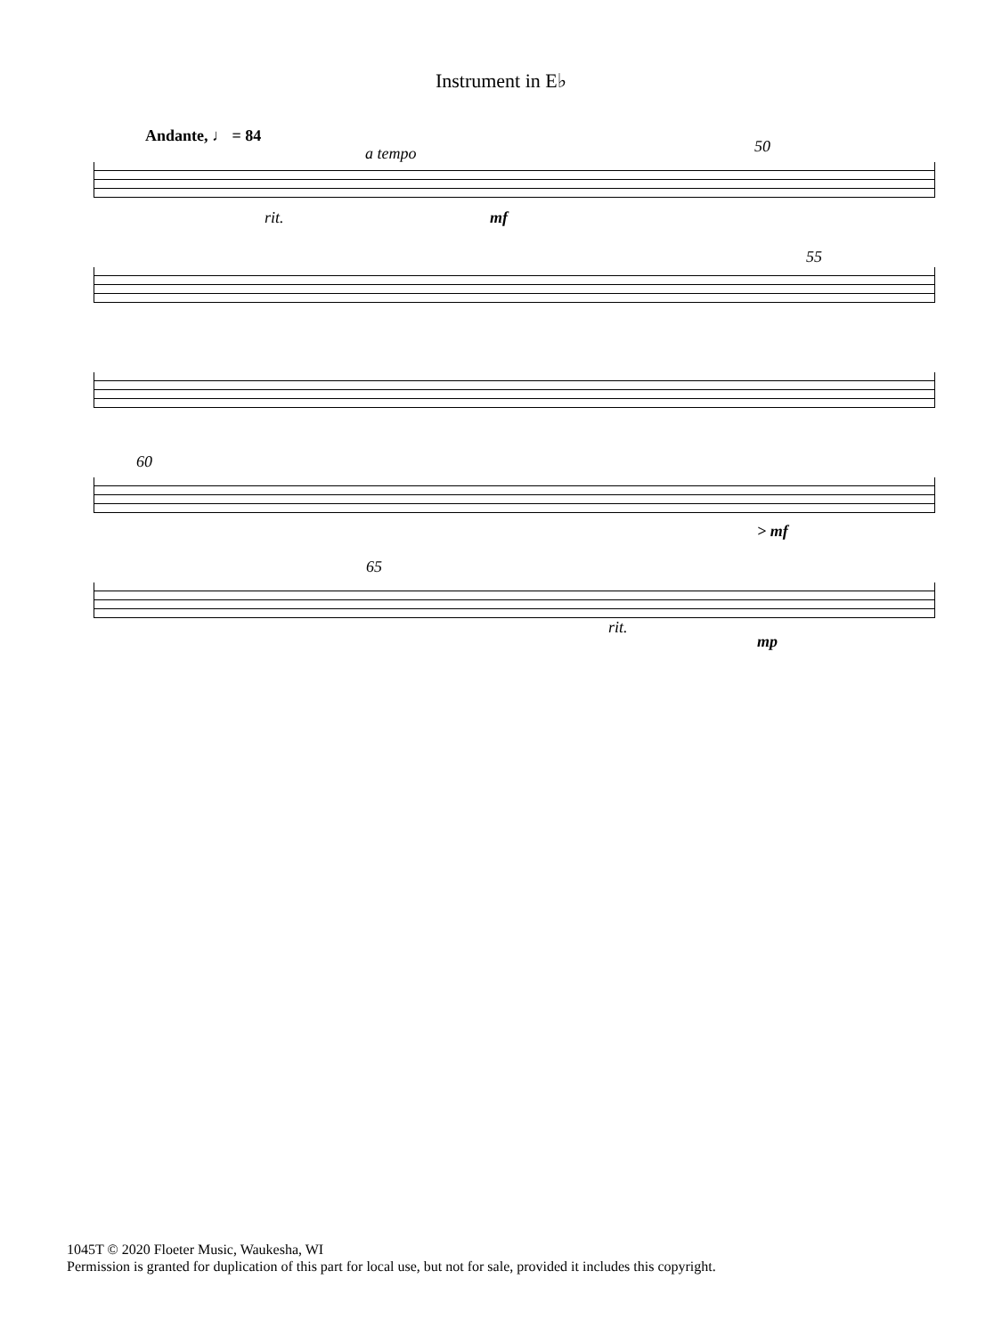Instrument in E♭
Andante, ♩ = 84
a tempo 50
rit. mf
55
60
> mf
65
rit.
mp
1045T © 2020 Floeter Music, Waukesha, WI
Permission is granted for duplication of this part for local use, but not for sale, provided it includes this copyright.